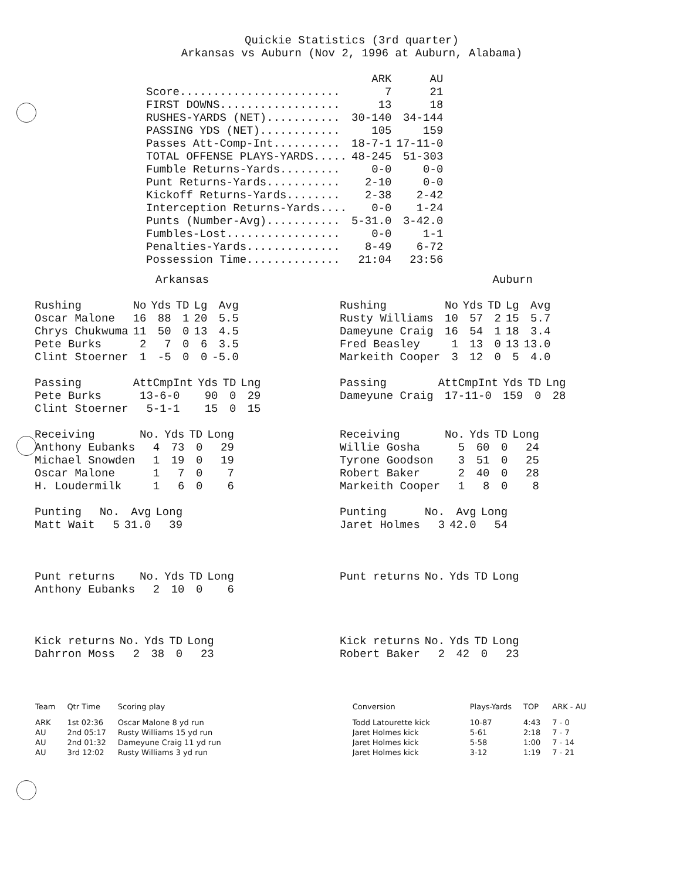Quickie Statistics (3rd quarter)
Arkansas vs Auburn (Nov 2, 1996 at Auburn, Alabama)
| | ARK | AU |
| --- | --- | --- |
| Score........................ | 7 | 21 |
| FIRST DOWNS.................. | 13 | 18 |
| RUSHES-YARDS (NET)........... | 30-140 | 34-144 |
| PASSING YDS (NET)............ | 105 | 159 |
| Passes Att-Comp-Int.......... | 18-7-1 | 17-11-0 |
| TOTAL OFFENSE PLAYS-YARDS..... | 48-245 | 51-303 |
| Fumble Returns-Yards......... | 0-0 | 0-0 |
| Punt Returns-Yards........... | 2-10 | 0-0 |
| Kickoff Returns-Yards........ | 2-38 | 2-42 |
| Interception Returns-Yards.... | 0-0 | 1-24 |
| Punts (Number-Avg)........... | 5-31.0 | 3-42.0 |
| Fumbles-Lost................. | 0-0 | 1-1 |
| Penalties-Yards.............. | 8-49 | 6-72 |
| Possession Time.............. | 21:04 | 23:56 |
Arkansas Auburn
| Rushing | No | Yds | TD | Lg | Avg |
| Oscar Malone | 16 | 88 | 1 | 20 | 5.5 |
| Chrys Chukwuma | 11 | 50 | 0 | 13 | 4.5 |
| Pete Burks | 2 | 7 | 0 | 6 | 3.5 |
| Clint Stoerner | 1 | -5 | 0 | 0 | -5.0 |
| Passing | AttCmpInt | Yds | TD | Lng |
| Pete Burks | 13-6-0 | 90 | 0 | 29 |
| Clint Stoerner | 5-1-1 | 15 | 0 | 15 |
| Receiving | No. | Yds | TD | Long |
| Anthony Eubanks | 4 | 73 | 0 | 29 |
| Michael Snowden | 1 | 19 | 0 | 19 |
| Oscar Malone | 1 | 7 | 0 | 7 |
| H. Loudermilk | 1 | 6 | 0 | 6 |
| Punting | No. | Avg | Long |
| Matt Wait | 5 | 31.0 | 39 |
| Punt returns | No. | Yds | TD | Long |
| Anthony Eubanks | 2 | 10 | 0 | 6 |
| Kick returns | No. | Yds | TD | Long |
| Dahrron Moss | 2 | 38 | 0 | 23 |
| Rushing | No | Yds | TD | Lg | Avg |
| Rusty Williams | 10 | 57 | 2 | 15 | 5.7 |
| Dameyune Craig | 16 | 54 | 1 | 18 | 3.4 |
| Fred Beasley | 1 | 13 | 0 | 13 | 13.0 |
| Markeith Cooper | 3 | 12 | 0 | 5 | 4.0 |
| Passing | AttCmpInt | Yds | TD | Lng |
| Dameyune Craig | 17-11-0 | 159 | 0 | 28 |
| Receiving | No. | Yds | TD | Long |
| Willie Gosha | 5 | 60 | 0 | 24 |
| Tyrone Goodson | 3 | 51 | 0 | 25 |
| Robert Baker | 2 | 40 | 0 | 28 |
| Markeith Cooper | 1 | 8 | 0 | 8 |
| Punting | No. | Avg | Long |
| Jaret Holmes | 3 | 42.0 | 54 |
| Punt returns | No. | Yds | TD | Long |
| Kick returns | No. | Yds | TD | Long |
| Robert Baker | 2 | 42 | 0 | 23 |
| Team | Qtr Time | Scoring play | Conversion | Plays-Yards | TOP | ARK - AU |
| --- | --- | --- | --- | --- | --- | --- |
| ARK | 1st 02:36 | Oscar Malone 8 yd run | Todd Latourette kick | 10-87 | 4:43 | 7 - 0 |
| AU | 2nd 05:17 | Rusty Williams 15 yd run | Jaret Holmes kick | 5-61 | 2:18 | 7 - 7 |
| AU | 2nd 01:32 | Dameyune Craig 11 yd run | Jaret Holmes kick | 5-58 | 1:00 | 7 - 14 |
| AU | 3rd 12:02 | Rusty Williams 3 yd run | Jaret Holmes kick | 3-12 | 1:19 | 7 - 21 |